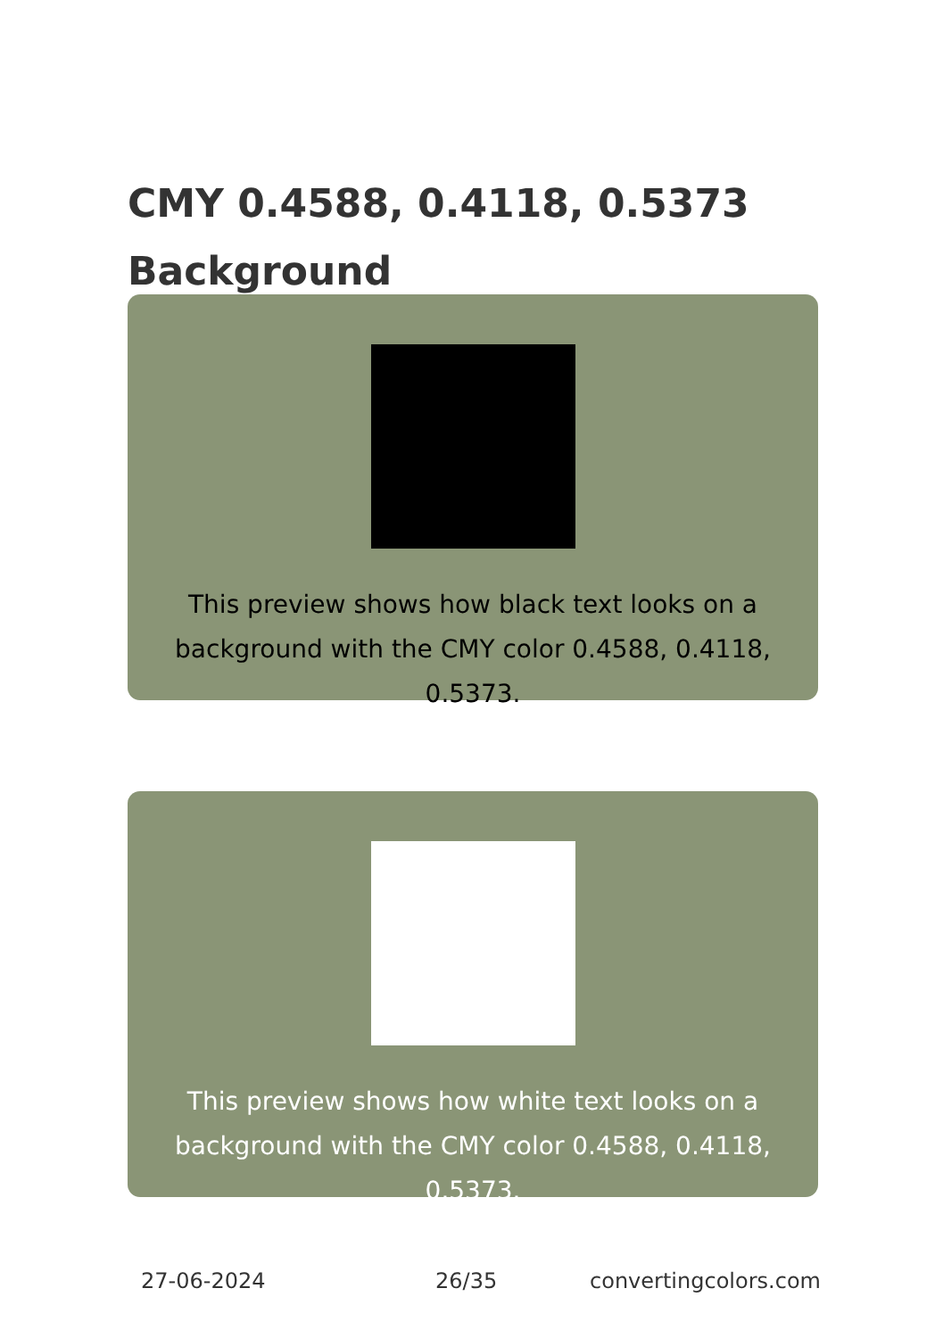CMY 0.4588, 0.4118, 0.5373
Background
This preview shows how black text looks on a
background with the CMY color 0.4588, 0.4118, 0.5373.
This preview shows how white text looks on a
background with the CMY color 0.4588, 0.4118, 0.5373.
27-06-2024 26/35 convertingcolors.com